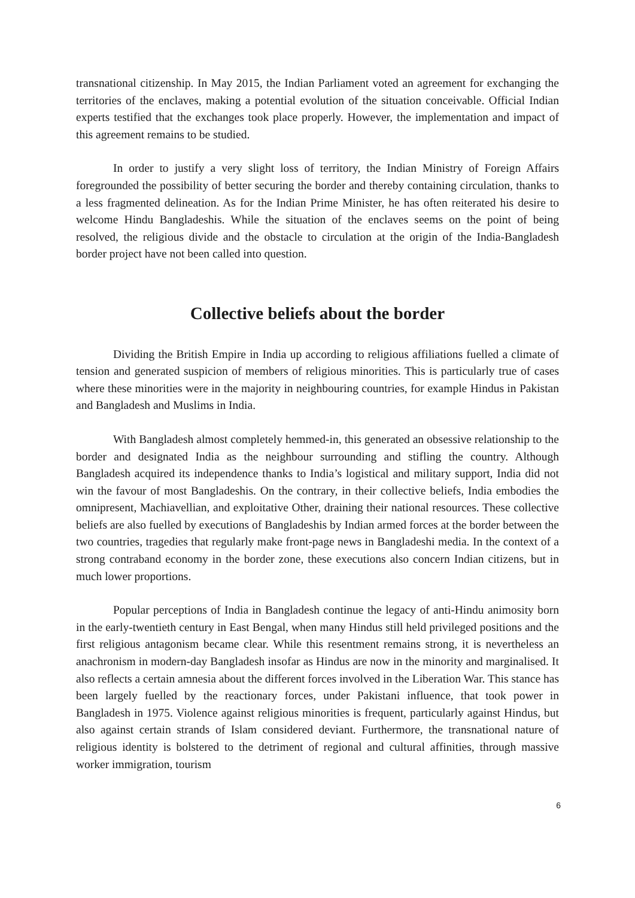transnational citizenship. In May 2015, the Indian Parliament voted an agreement for exchanging the territories of the enclaves, making a potential evolution of the situation conceivable. Official Indian experts testified that the exchanges took place properly. However, the implementation and impact of this agreement remains to be studied.
In order to justify a very slight loss of territory, the Indian Ministry of Foreign Affairs foregrounded the possibility of better securing the border and thereby containing circulation, thanks to a less fragmented delineation. As for the Indian Prime Minister, he has often reiterated his desire to welcome Hindu Bangladeshis. While the situation of the enclaves seems on the point of being resolved, the religious divide and the obstacle to circulation at the origin of the India-Bangladesh border project have not been called into question.
Collective beliefs about the border
Dividing the British Empire in India up according to religious affiliations fuelled a climate of tension and generated suspicion of members of religious minorities. This is particularly true of cases where these minorities were in the majority in neighbouring countries, for example Hindus in Pakistan and Bangladesh and Muslims in India.
With Bangladesh almost completely hemmed-in, this generated an obsessive relationship to the border and designated India as the neighbour surrounding and stifling the country. Although Bangladesh acquired its independence thanks to India’s logistical and military support, India did not win the favour of most Bangladeshis. On the contrary, in their collective beliefs, India embodies the omnipresent, Machiavellian, and exploitative Other, draining their national resources. These collective beliefs are also fuelled by executions of Bangladeshis by Indian armed forces at the border between the two countries, tragedies that regularly make front-page news in Bangladeshi media. In the context of a strong contraband economy in the border zone, these executions also concern Indian citizens, but in much lower proportions.
Popular perceptions of India in Bangladesh continue the legacy of anti-Hindu animosity born in the early-twentieth century in East Bengal, when many Hindus still held privileged positions and the first religious antagonism became clear. While this resentment remains strong, it is nevertheless an anachronism in modern-day Bangladesh insofar as Hindus are now in the minority and marginalised. It also reflects a certain amnesia about the different forces involved in the Liberation War. This stance has been largely fuelled by the reactionary forces, under Pakistani influence, that took power in Bangladesh in 1975. Violence against religious minorities is frequent, particularly against Hindus, but also against certain strands of Islam considered deviant. Furthermore, the transnational nature of religious identity is bolstered to the detriment of regional and cultural affinities, through massive worker immigration, tourism
6